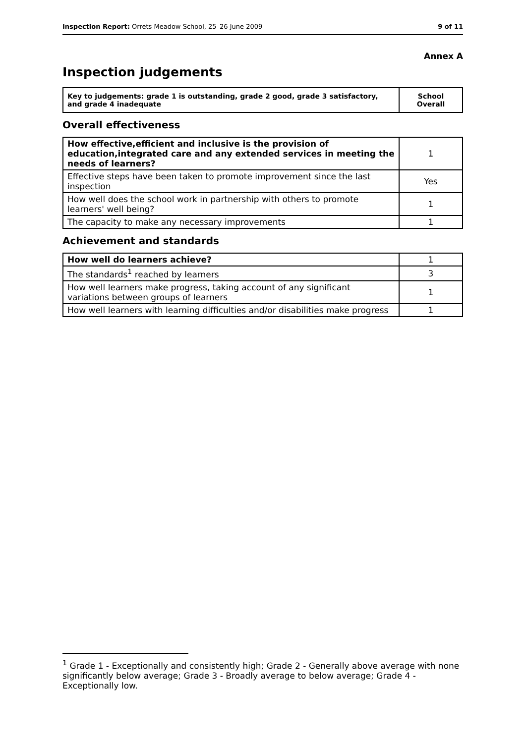Inspection Report: Orrets Meadow School, 25–26 June 2009 9 of 11
Annex A
Inspection judgements
| Key to judgements: grade 1 is outstanding, grade 2 good, grade 3 satisfactory, and grade 4 inadequate | School Overall |
Overall effectiveness
| How effective,efficient and inclusive is the provision of education,integrated care and any extended services in meeting the needs of learners? | 1 |
| Effective steps have been taken to promote improvement since the last inspection | Yes |
| How well does the school work in partnership with others to promote learners' well being? | 1 |
| The capacity to make any necessary improvements | 1 |
Achievement and standards
| How well do learners achieve? | 1 |
| The standards<sup>1</sup> reached by learners | 3 |
| How well learners make progress, taking account of any significant variations between groups of learners | 1 |
| How well learners with learning difficulties and/or disabilities make progress | 1 |
<sup>1</sup> Grade 1 - Exceptionally and consistently high; Grade 2 - Generally above average with none significantly below average; Grade 3 - Broadly average to below average; Grade 4 - Exceptionally low.